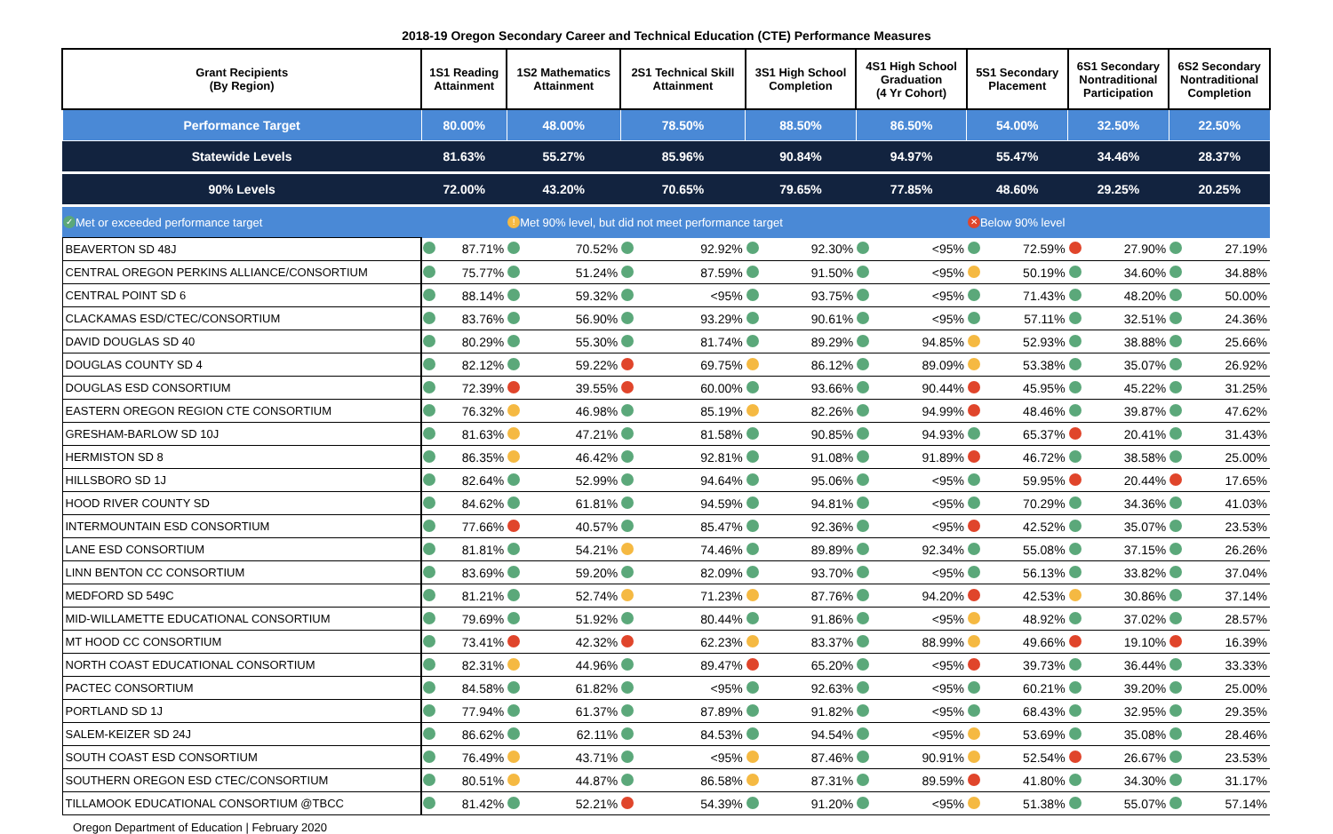2018-19 Oregon Secondary Career and Technical Education (CTE) Performance Measures
| Grant Recipients (By Region) | 1S1 Reading Attainment | 1S2 Mathematics Attainment | 2S1 Technical Skill Attainment | 3S1 High School Completion | 4S1 High School Graduation (4 Yr Cohort) | 5S1 Secondary Placement | 6S1 Secondary Nontraditional Participation | 6S2 Secondary Nontraditional Completion |
| --- | --- | --- | --- | --- | --- | --- | --- | --- |
| Performance Target | 80.00% | 48.00% | 78.50% | 88.50% | 86.50% | 54.00% | 32.50% | 22.50% |
| Statewide Levels | 81.63% | 55.27% | 85.96% | 90.84% | 94.97% | 55.47% | 34.46% | 28.37% |
| 90% Levels | 72.00% | 43.20% | 70.65% | 79.65% | 77.85% | 48.60% | 29.25% | 20.25% |
| ✓ Met or exceeded performance target | | ! Met 90% level, but did not meet performance target | | | | ✕ Below 90% level | | |
| BEAVERTON SD 48J | 87.71% | 70.52% | 92.92% | 92.30% | <95% | 72.59% | 27.90% | 27.19% |
| CENTRAL OREGON PERKINS ALLIANCE/CONSORTIUM | 75.77% | 51.24% | 87.59% | 91.50% | <95% | 50.19% | 34.60% | 34.88% |
| CENTRAL POINT SD 6 | 88.14% | 59.32% | <95% | 93.75% | <95% | 71.43% | 48.20% | 50.00% |
| CLACKAMAS ESD/CTEC/CONSORTIUM | 83.76% | 56.90% | 93.29% | 90.61% | <95% | 57.11% | 32.51% | 24.36% |
| DAVID DOUGLAS SD 40 | 80.29% | 55.30% | 81.74% | 89.29% | 94.85% | 52.93% | 38.88% | 25.66% |
| DOUGLAS COUNTY SD 4 | 82.12% | 59.22% | 69.75% | 86.12% | 89.09% | 53.38% | 35.07% | 26.92% |
| DOUGLAS ESD CONSORTIUM | 72.39% | 39.55% | 60.00% | 93.66% | 90.44% | 45.95% | 45.22% | 31.25% |
| EASTERN OREGON REGION CTE CONSORTIUM | 76.32% | 46.98% | 85.19% | 82.26% | 94.99% | 48.46% | 39.87% | 47.62% |
| GRESHAM-BARLOW SD 10J | 81.63% | 47.21% | 81.58% | 90.85% | 94.93% | 65.37% | 20.41% | 31.43% |
| HERMISTON SD 8 | 86.35% | 46.42% | 92.81% | 91.08% | 91.89% | 46.72% | 38.58% | 25.00% |
| HILLSBORO SD 1J | 82.64% | 52.99% | 94.64% | 95.06% | <95% | 59.95% | 20.44% | 17.65% |
| HOOD RIVER COUNTY SD | 84.62% | 61.81% | 94.59% | 94.81% | <95% | 70.29% | 34.36% | 41.03% |
| INTERMOUNTAIN ESD CONSORTIUM | 77.66% | 40.57% | 85.47% | 92.36% | <95% | 42.52% | 35.07% | 23.53% |
| LANE ESD CONSORTIUM | 81.81% | 54.21% | 74.46% | 89.89% | 92.34% | 55.08% | 37.15% | 26.26% |
| LINN BENTON CC CONSORTIUM | 83.69% | 59.20% | 82.09% | 93.70% | <95% | 56.13% | 33.82% | 37.04% |
| MEDFORD SD 549C | 81.21% | 52.74% | 71.23% | 87.76% | 94.20% | 42.53% | 30.86% | 37.14% |
| MID-WILLAMETTE EDUCATIONAL CONSORTIUM | 79.69% | 51.92% | 80.44% | 91.86% | <95% | 48.92% | 37.02% | 28.57% |
| MT HOOD CC CONSORTIUM | 73.41% | 42.32% | 62.23% | 83.37% | 88.99% | 49.66% | 19.10% | 16.39% |
| NORTH COAST EDUCATIONAL CONSORTIUM | 82.31% | 44.96% | 89.47% | 65.20% | <95% | 39.73% | 36.44% | 33.33% |
| PACTEC CONSORTIUM | 84.58% | 61.82% | <95% | 92.63% | <95% | 60.21% | 39.20% | 25.00% |
| PORTLAND SD 1J | 77.94% | 61.37% | 87.89% | 91.82% | <95% | 68.43% | 32.95% | 29.35% |
| SALEM-KEIZER SD 24J | 86.62% | 62.11% | 84.53% | 94.54% | <95% | 53.69% | 35.08% | 28.46% |
| SOUTH COAST ESD CONSORTIUM | 76.49% | 43.71% | <95% | 87.46% | 90.91% | 52.54% | 26.67% | 23.53% |
| SOUTHERN OREGON ESD CTEC/CONSORTIUM | 80.51% | 44.87% | 86.58% | 87.31% | 89.59% | 41.80% | 34.30% | 31.17% |
| TILLAMOOK EDUCATIONAL CONSORTIUM @TBCC | 81.42% | 52.21% | 54.39% | 91.20% | <95% | 51.38% | 55.07% | 57.14% |
Oregon Department of Education | February 2020